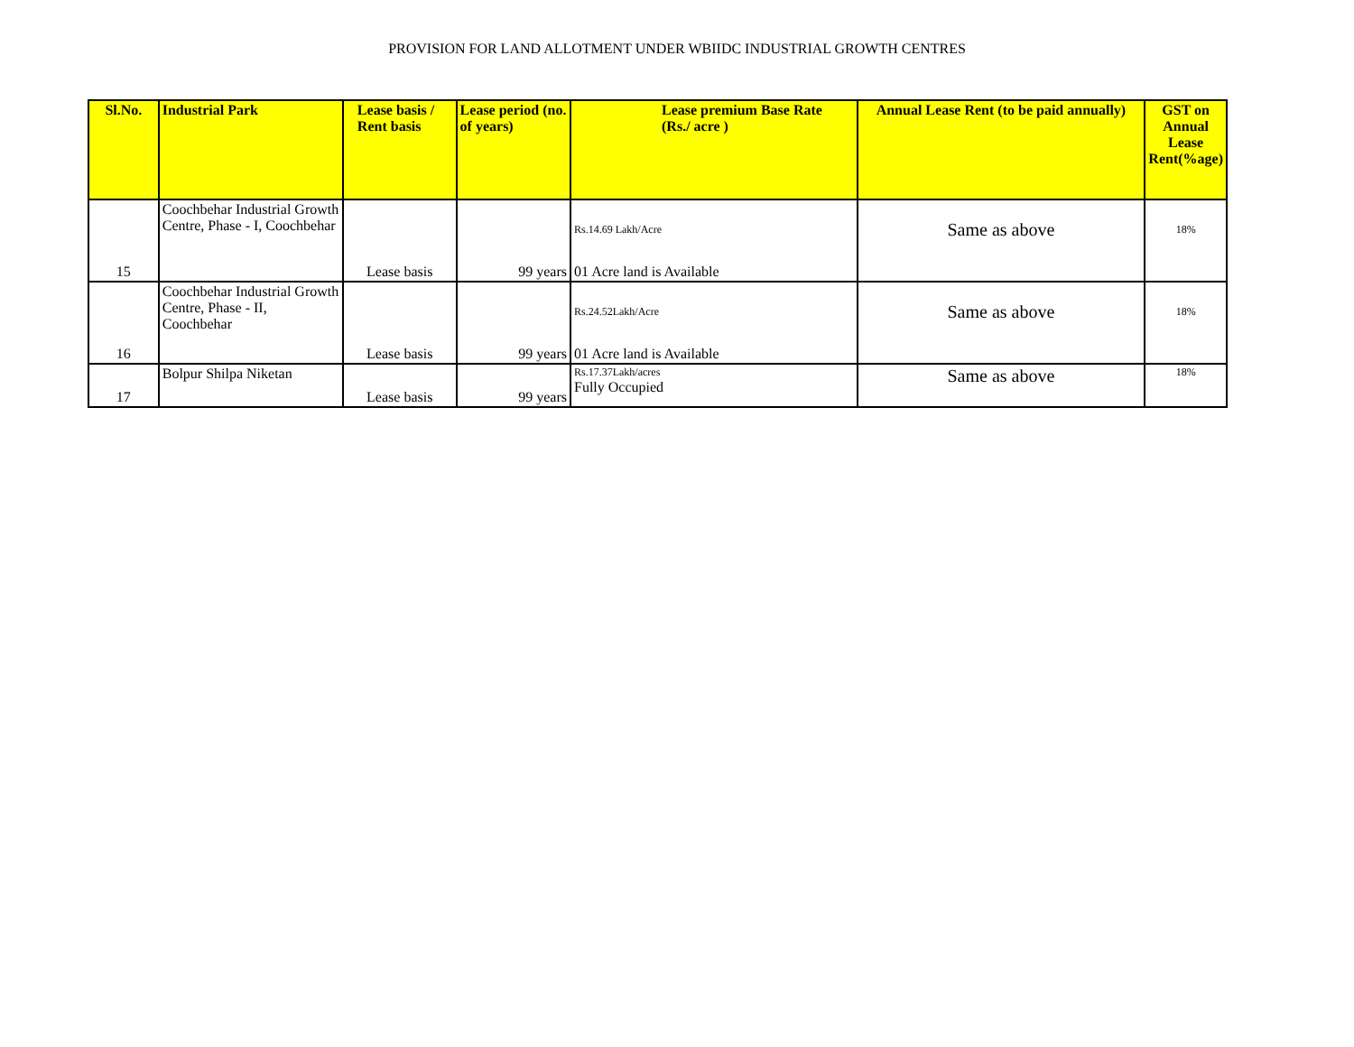PROVISION FOR LAND ALLOTMENT UNDER WBIIDC INDUSTRIAL GROWTH CENTRES
| Sl.No. | Industrial Park | Lease basis / Rent basis | Lease period (no. of years) | Lease premium Base Rate (Rs./ acre ) | Annual Lease Rent (to be paid annually) | GST on Annual Lease Rent(%age) |
| --- | --- | --- | --- | --- | --- | --- |
| 15 | Coochbehar Industrial Growth Centre, Phase - I, Coochbehar | Lease basis | 99 years | Rs.14.69 Lakh/Acre 01 Acre land is Available | Same as above | 18% |
| 16 | Coochbehar Industrial Growth Centre, Phase - II, Coochbehar | Lease basis | 99 years | Rs.24.52Lakh/Acre 01 Acre land is Available | Same as above | 18% |
| 17 | Bolpur Shilpa Niketan | Lease basis | 99 years | Rs.17.37Lakh/acres Fully Occupied | Same as above | 18% |